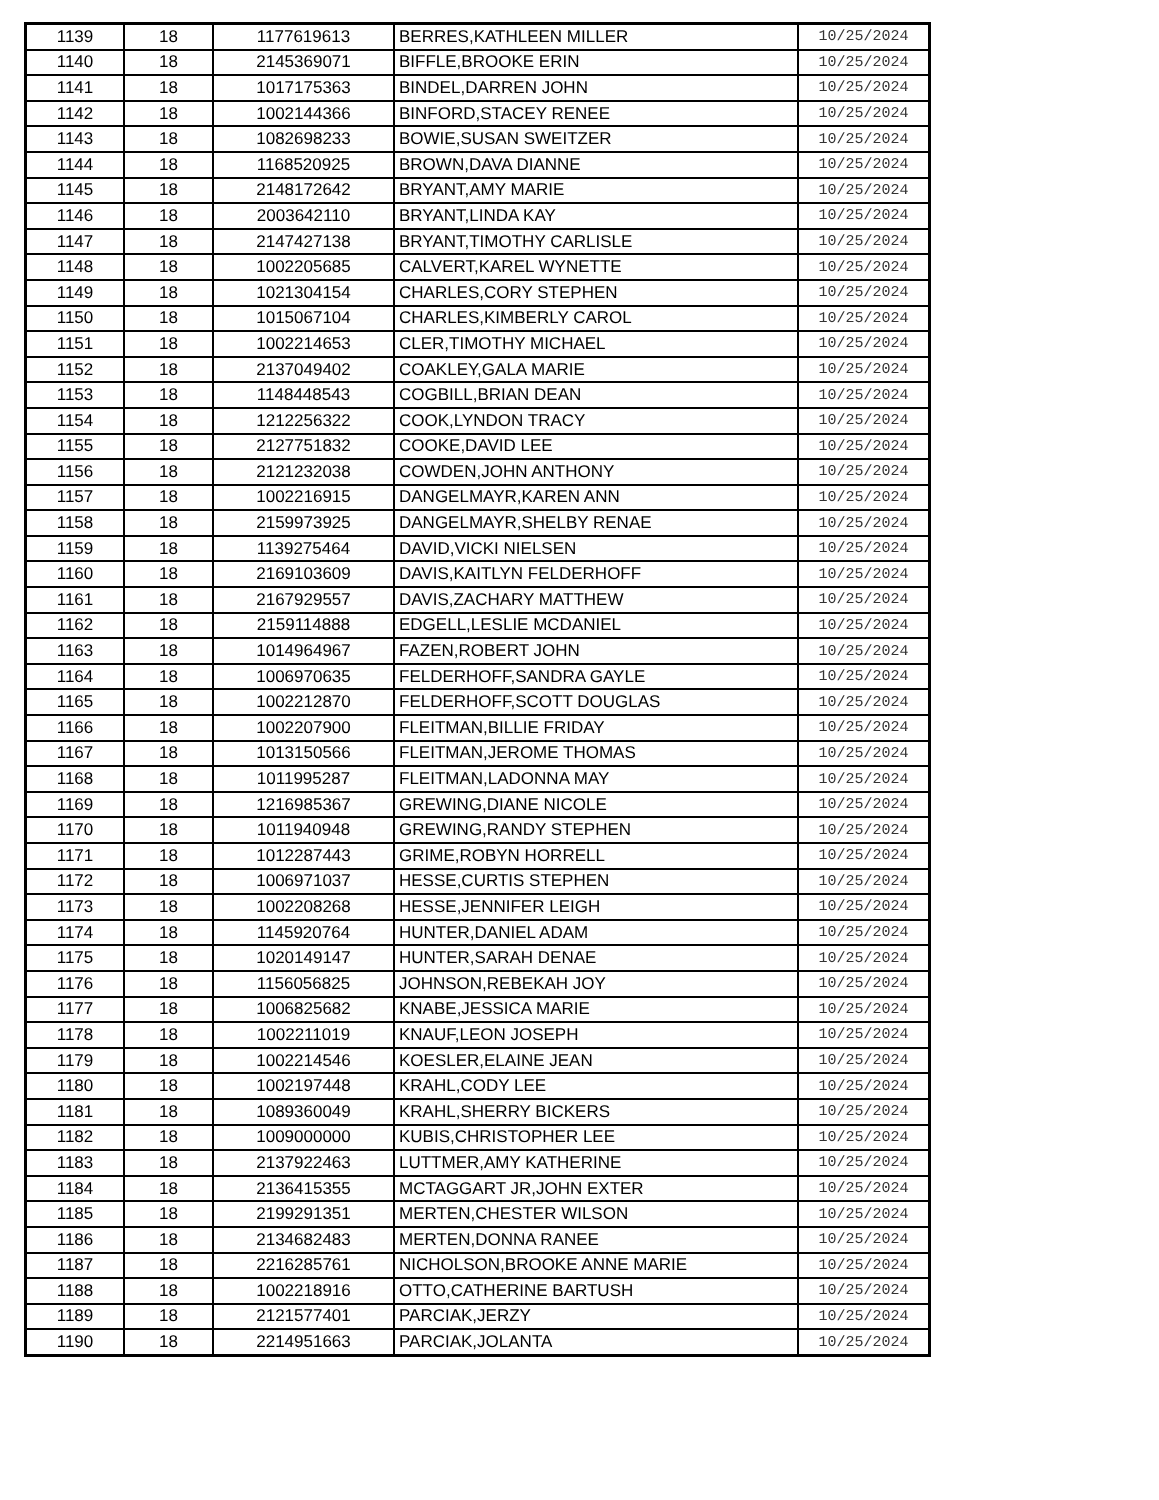| 1139 | 18 | 1177619613 | BERRES,KATHLEEN MILLER | 10/25/2024 |
| 1140 | 18 | 2145369071 | BIFFLE,BROOKE ERIN | 10/25/2024 |
| 1141 | 18 | 1017175363 | BINDEL,DARREN JOHN | 10/25/2024 |
| 1142 | 18 | 1002144366 | BINFORD,STACEY RENEE | 10/25/2024 |
| 1143 | 18 | 1082698233 | BOWIE,SUSAN SWEITZER | 10/25/2024 |
| 1144 | 18 | 1168520925 | BROWN,DAVA DIANNE | 10/25/2024 |
| 1145 | 18 | 2148172642 | BRYANT,AMY MARIE | 10/25/2024 |
| 1146 | 18 | 2003642110 | BRYANT,LINDA KAY | 10/25/2024 |
| 1147 | 18 | 2147427138 | BRYANT,TIMOTHY CARLISLE | 10/25/2024 |
| 1148 | 18 | 1002205685 | CALVERT,KAREL WYNETTE | 10/25/2024 |
| 1149 | 18 | 1021304154 | CHARLES,CORY STEPHEN | 10/25/2024 |
| 1150 | 18 | 1015067104 | CHARLES,KIMBERLY CAROL | 10/25/2024 |
| 1151 | 18 | 1002214653 | CLER,TIMOTHY MICHAEL | 10/25/2024 |
| 1152 | 18 | 2137049402 | COAKLEY,GALA MARIE | 10/25/2024 |
| 1153 | 18 | 1148448543 | COGBILL,BRIAN DEAN | 10/25/2024 |
| 1154 | 18 | 1212256322 | COOK,LYNDON TRACY | 10/25/2024 |
| 1155 | 18 | 2127751832 | COOKE,DAVID LEE | 10/25/2024 |
| 1156 | 18 | 2121232038 | COWDEN,JOHN ANTHONY | 10/25/2024 |
| 1157 | 18 | 1002216915 | DANGELMAYR,KAREN ANN | 10/25/2024 |
| 1158 | 18 | 2159973925 | DANGELMAYR,SHELBY RENAE | 10/25/2024 |
| 1159 | 18 | 1139275464 | DAVID,VICKI NIELSEN | 10/25/2024 |
| 1160 | 18 | 2169103609 | DAVIS,KAITLYN FELDERHOFF | 10/25/2024 |
| 1161 | 18 | 2167929557 | DAVIS,ZACHARY MATTHEW | 10/25/2024 |
| 1162 | 18 | 2159114888 | EDGELL,LESLIE MCDANIEL | 10/25/2024 |
| 1163 | 18 | 1014964967 | FAZEN,ROBERT JOHN | 10/25/2024 |
| 1164 | 18 | 1006970635 | FELDERHOFF,SANDRA GAYLE | 10/25/2024 |
| 1165 | 18 | 1002212870 | FELDERHOFF,SCOTT DOUGLAS | 10/25/2024 |
| 1166 | 18 | 1002207900 | FLEITMAN,BILLIE FRIDAY | 10/25/2024 |
| 1167 | 18 | 1013150566 | FLEITMAN,JEROME THOMAS | 10/25/2024 |
| 1168 | 18 | 1011995287 | FLEITMAN,LADONNA MAY | 10/25/2024 |
| 1169 | 18 | 1216985367 | GREWING,DIANE NICOLE | 10/25/2024 |
| 1170 | 18 | 1011940948 | GREWING,RANDY STEPHEN | 10/25/2024 |
| 1171 | 18 | 1012287443 | GRIME,ROBYN HORRELL | 10/25/2024 |
| 1172 | 18 | 1006971037 | HESSE,CURTIS STEPHEN | 10/25/2024 |
| 1173 | 18 | 1002208268 | HESSE,JENNIFER LEIGH | 10/25/2024 |
| 1174 | 18 | 1145920764 | HUNTER,DANIEL ADAM | 10/25/2024 |
| 1175 | 18 | 1020149147 | HUNTER,SARAH DENAE | 10/25/2024 |
| 1176 | 18 | 1156056825 | JOHNSON,REBEKAH JOY | 10/25/2024 |
| 1177 | 18 | 1006825682 | KNABE,JESSICA MARIE | 10/25/2024 |
| 1178 | 18 | 1002211019 | KNAUF,LEON JOSEPH | 10/25/2024 |
| 1179 | 18 | 1002214546 | KOESLER,ELAINE JEAN | 10/25/2024 |
| 1180 | 18 | 1002197448 | KRAHL,CODY LEE | 10/25/2024 |
| 1181 | 18 | 1089360049 | KRAHL,SHERRY BICKERS | 10/25/2024 |
| 1182 | 18 | 1009000000 | KUBIS,CHRISTOPHER LEE | 10/25/2024 |
| 1183 | 18 | 2137922463 | LUTTMER,AMY KATHERINE | 10/25/2024 |
| 1184 | 18 | 2136415355 | MCTAGGART JR,JOHN EXTER | 10/25/2024 |
| 1185 | 18 | 2199291351 | MERTEN,CHESTER WILSON | 10/25/2024 |
| 1186 | 18 | 2134682483 | MERTEN,DONNA RANEE | 10/25/2024 |
| 1187 | 18 | 2216285761 | NICHOLSON,BROOKE ANNE MARIE | 10/25/2024 |
| 1188 | 18 | 1002218916 | OTTO,CATHERINE BARTUSH | 10/25/2024 |
| 1189 | 18 | 2121577401 | PARCIAK,JERZY | 10/25/2024 |
| 1190 | 18 | 2214951663 | PARCIAK,JOLANTA | 10/25/2024 |